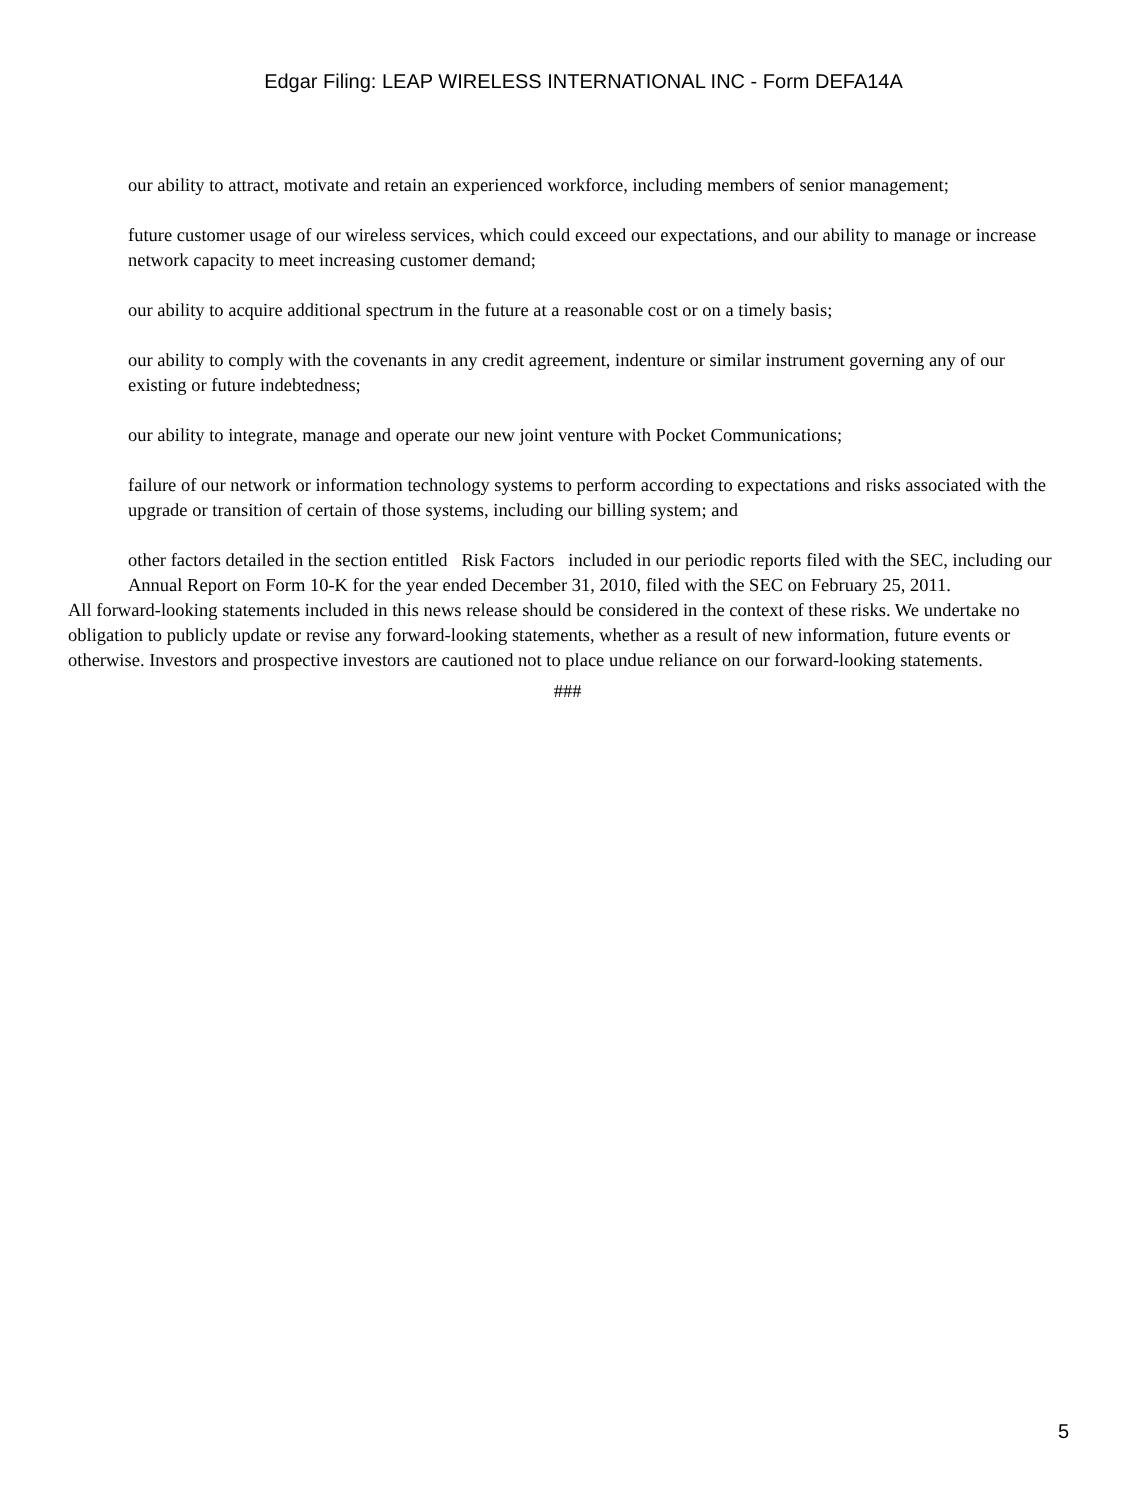Edgar Filing: LEAP WIRELESS INTERNATIONAL INC - Form DEFA14A
our ability to attract, motivate and retain an experienced workforce, including members of senior management;
future customer usage of our wireless services, which could exceed our expectations, and our ability to manage or increase network capacity to meet increasing customer demand;
our ability to acquire additional spectrum in the future at a reasonable cost or on a timely basis;
our ability to comply with the covenants in any credit agreement, indenture or similar instrument governing any of our existing or future indebtedness;
our ability to integrate, manage and operate our new joint venture with Pocket Communications;
failure of our network or information technology systems to perform according to expectations and risks associated with the upgrade or transition of certain of those systems, including our billing system; and
other factors detailed in the section entitled Risk Factors included in our periodic reports filed with the SEC, including our Annual Report on Form 10-K for the year ended December 31, 2010, filed with the SEC on February 25, 2011.
All forward-looking statements included in this news release should be considered in the context of these risks. We undertake no obligation to publicly update or revise any forward-looking statements, whether as a result of new information, future events or otherwise. Investors and prospective investors are cautioned not to place undue reliance on our forward-looking statements.
###
5